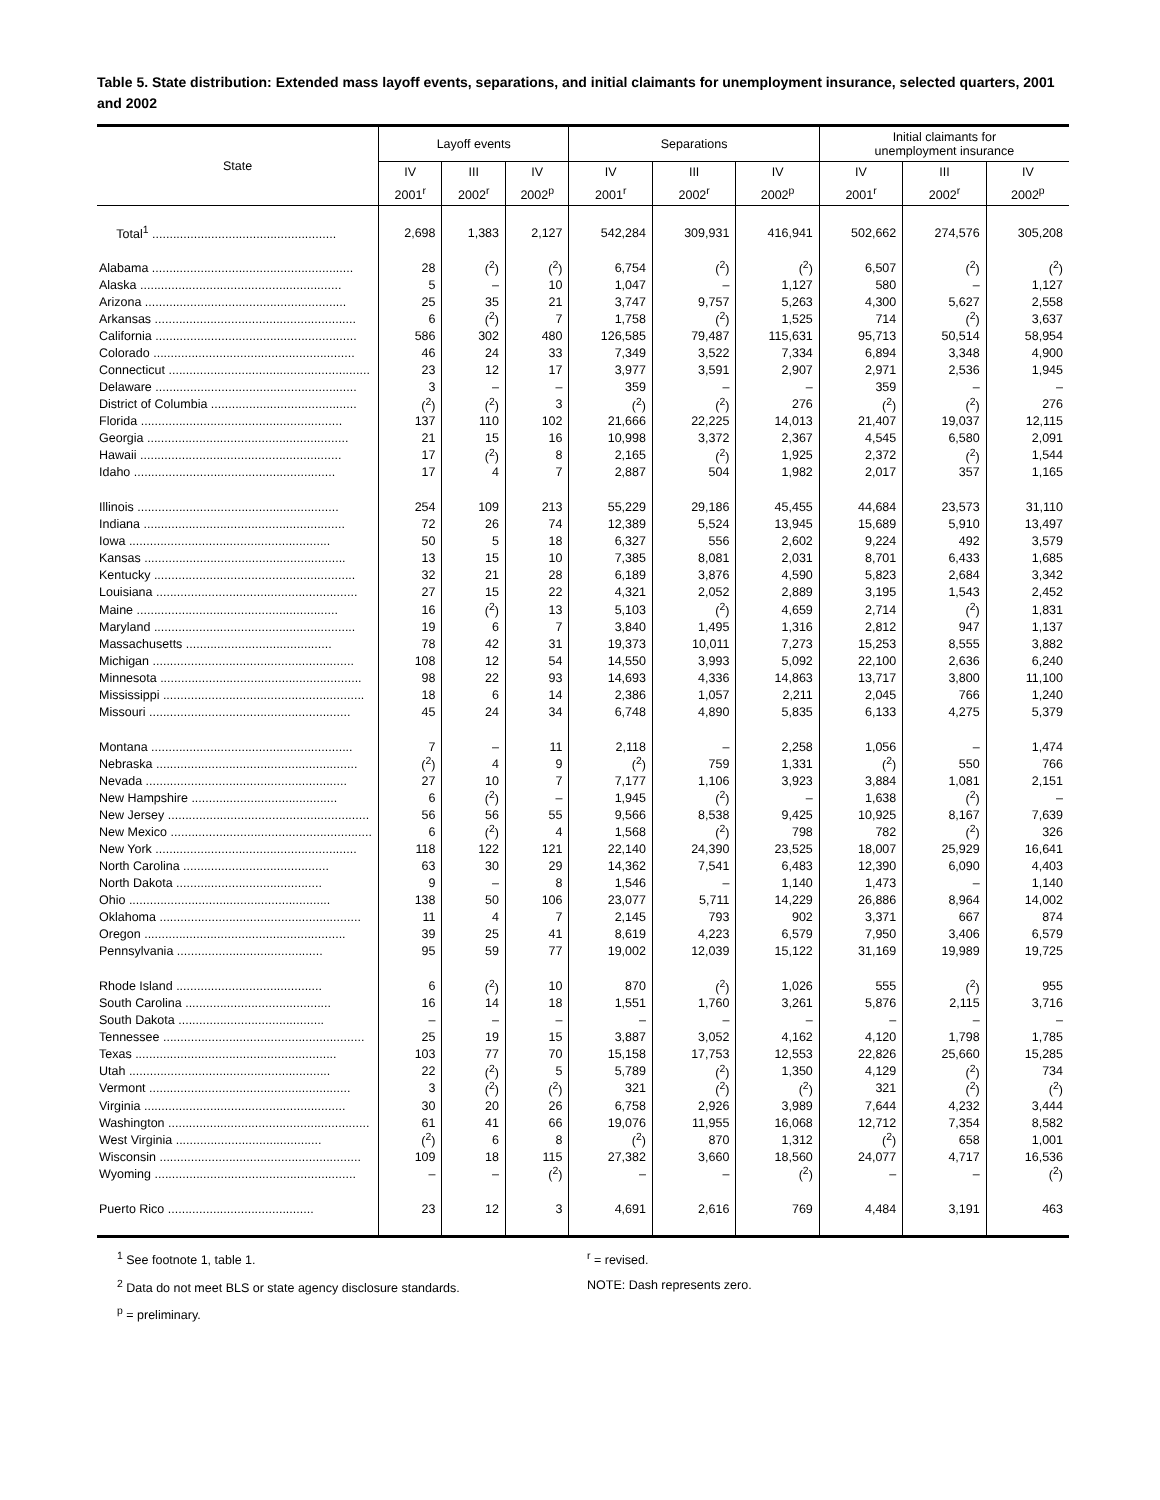Table 5. State distribution: Extended mass layoff events, separations, and initial claimants for unemployment insurance, selected quarters, 2001 and 2002
| State | Layoff events | | | Separations | | | Initial claimants for unemployment insurance | | |
| --- | --- | --- | --- | --- | --- | --- | --- | --- | --- |
| | IV | III | IV | IV | III | IV | IV | III | IV |
| | 2001<sup>r</sup> | 2002<sup>r</sup> | 2002<sup>p</sup> | 2001<sup>r</sup> | 2002<sup>r</sup> | 2002<sup>p</sup> | 2001<sup>r</sup> | 2002<sup>r</sup> | 2002<sup>p</sup> |
| Total<sup>1</sup> ..................................................... | 2,698 | 1,383 | 2,127 | 542,284 | 309,931 | 416,941 | 502,662 | 274,576 | 305,208 |
| Alabama .......................................................... | 28 | (<sup>2</sup>) | (<sup>2</sup>) | 6,754 | (<sup>2</sup>) | (<sup>2</sup>) | 6,507 | (<sup>2</sup>) | (<sup>2</sup>) |
| Alaska .......................................................... | 5 | – | 10 | 1,047 | – | 1,127 | 580 | – | 1,127 |
| Arizona .......................................................... | 25 | 35 | 21 | 3,747 | 9,757 | 5,263 | 4,300 | 5,627 | 2,558 |
| Arkansas .......................................................... | 6 | (<sup>2</sup>) | 7 | 1,758 | (<sup>2</sup>) | 1,525 | 714 | (<sup>2</sup>) | 3,637 |
| California .......................................................... | 586 | 302 | 480 | 126,585 | 79,487 | 115,631 | 95,713 | 50,514 | 58,954 |
| Colorado .......................................................... | 46 | 24 | 33 | 7,349 | 3,522 | 7,334 | 6,894 | 3,348 | 4,900 |
| Connecticut .......................................................... | 23 | 12 | 17 | 3,977 | 3,591 | 2,907 | 2,971 | 2,536 | 1,945 |
| Delaware .......................................................... | 3 | – | – | 359 | – | – | 359 | – | – |
| District of Columbia .......................................... | (<sup>2</sup>) | (<sup>2</sup>) | 3 | (<sup>2</sup>) | (<sup>2</sup>) | 276 | (<sup>2</sup>) | (<sup>2</sup>) | 276 |
| Florida .......................................................... | 137 | 110 | 102 | 21,666 | 22,225 | 14,013 | 21,407 | 19,037 | 12,115 |
| Georgia .......................................................... | 21 | 15 | 16 | 10,998 | 3,372 | 2,367 | 4,545 | 6,580 | 2,091 |
| Hawaii .......................................................... | 17 | (<sup>2</sup>) | 8 | 2,165 | (<sup>2</sup>) | 1,925 | 2,372 | (<sup>2</sup>) | 1,544 |
| Idaho .......................................................... | 17 | 4 | 7 | 2,887 | 504 | 1,982 | 2,017 | 357 | 1,165 |
| Illinois .......................................................... | 254 | 109 | 213 | 55,229 | 29,186 | 45,455 | 44,684 | 23,573 | 31,110 |
| Indiana .......................................................... | 72 | 26 | 74 | 12,389 | 5,524 | 13,945 | 15,689 | 5,910 | 13,497 |
| Iowa .......................................................... | 50 | 5 | 18 | 6,327 | 556 | 2,602 | 9,224 | 492 | 3,579 |
| Kansas .......................................................... | 13 | 15 | 10 | 7,385 | 8,081 | 2,031 | 8,701 | 6,433 | 1,685 |
| Kentucky .......................................................... | 32 | 21 | 28 | 6,189 | 3,876 | 4,590 | 5,823 | 2,684 | 3,342 |
| Louisiana .......................................................... | 27 | 15 | 22 | 4,321 | 2,052 | 2,889 | 3,195 | 1,543 | 2,452 |
| Maine .......................................................... | 16 | (<sup>2</sup>) | 13 | 5,103 | (<sup>2</sup>) | 4,659 | 2,714 | (<sup>2</sup>) | 1,831 |
| Maryland .......................................................... | 19 | 6 | 7 | 3,840 | 1,495 | 1,316 | 2,812 | 947 | 1,137 |
| Massachusetts .......................................... | 78 | 42 | 31 | 19,373 | 10,011 | 7,273 | 15,253 | 8,555 | 3,882 |
| Michigan .......................................................... | 108 | 12 | 54 | 14,550 | 3,993 | 5,092 | 22,100 | 2,636 | 6,240 |
| Minnesota .......................................................... | 98 | 22 | 93 | 14,693 | 4,336 | 14,863 | 13,717 | 3,800 | 11,100 |
| Mississippi .......................................................... | 18 | 6 | 14 | 2,386 | 1,057 | 2,211 | 2,045 | 766 | 1,240 |
| Missouri .......................................................... | 45 | 24 | 34 | 6,748 | 4,890 | 5,835 | 6,133 | 4,275 | 5,379 |
| Montana .......................................................... | 7 | – | 11 | 2,118 | – | 2,258 | 1,056 | – | 1,474 |
| Nebraska .......................................................... | (<sup>2</sup>) | 4 | 9 | (<sup>2</sup>) | 759 | 1,331 | (<sup>2</sup>) | 550 | 766 |
| Nevada .......................................................... | 27 | 10 | 7 | 7,177 | 1,106 | 3,923 | 3,884 | 1,081 | 2,151 |
| New Hampshire .......................................... | 6 | (<sup>2</sup>) | – | 1,945 | (<sup>2</sup>) | – | 1,638 | (<sup>2</sup>) | – |
| New Jersey .......................................................... | 56 | 56 | 55 | 9,566 | 8,538 | 9,425 | 10,925 | 8,167 | 7,639 |
| New Mexico .......................................................... | 6 | (<sup>2</sup>) | 4 | 1,568 | (<sup>2</sup>) | 798 | 782 | (<sup>2</sup>) | 326 |
| New York .......................................................... | 118 | 122 | 121 | 22,140 | 24,390 | 23,525 | 18,007 | 25,929 | 16,641 |
| North Carolina .......................................... | 63 | 30 | 29 | 14,362 | 7,541 | 6,483 | 12,390 | 6,090 | 4,403 |
| North Dakota .......................................... | 9 | – | 8 | 1,546 | – | 1,140 | 1,473 | – | 1,140 |
| Ohio .......................................................... | 138 | 50 | 106 | 23,077 | 5,711 | 14,229 | 26,886 | 8,964 | 14,002 |
| Oklahoma .......................................................... | 11 | 4 | 7 | 2,145 | 793 | 902 | 3,371 | 667 | 874 |
| Oregon .......................................................... | 39 | 25 | 41 | 8,619 | 4,223 | 6,579 | 7,950 | 3,406 | 6,579 |
| Pennsylvania .......................................... | 95 | 59 | 77 | 19,002 | 12,039 | 15,122 | 31,169 | 19,989 | 19,725 |
| Rhode Island .......................................... | 6 | (<sup>2</sup>) | 10 | 870 | (<sup>2</sup>) | 1,026 | 555 | (<sup>2</sup>) | 955 |
| South Carolina .......................................... | 16 | 14 | 18 | 1,551 | 1,760 | 3,261 | 5,876 | 2,115 | 3,716 |
| South Dakota .......................................... | – | – | – | – | – | – | – | – | – |
| Tennessee .......................................................... | 25 | 19 | 15 | 3,887 | 3,052 | 4,162 | 4,120 | 1,798 | 1,785 |
| Texas .......................................................... | 103 | 77 | 70 | 15,158 | 17,753 | 12,553 | 22,826 | 25,660 | 15,285 |
| Utah .......................................................... | 22 | (<sup>2</sup>) | 5 | 5,789 | (<sup>2</sup>) | 1,350 | 4,129 | (<sup>2</sup>) | 734 |
| Vermont .......................................................... | 3 | (<sup>2</sup>) | (<sup>2</sup>) | 321 | (<sup>2</sup>) | (<sup>2</sup>) | 321 | (<sup>2</sup>) | (<sup>2</sup>) |
| Virginia .......................................................... | 30 | 20 | 26 | 6,758 | 2,926 | 3,989 | 7,644 | 4,232 | 3,444 |
| Washington .......................................................... | 61 | 41 | 66 | 19,076 | 11,955 | 16,068 | 12,712 | 7,354 | 8,582 |
| West Virginia .......................................... | (<sup>2</sup>) | 6 | 8 | (<sup>2</sup>) | 870 | 1,312 | (<sup>2</sup>) | 658 | 1,001 |
| Wisconsin .......................................................... | 109 | 18 | 115 | 27,382 | 3,660 | 18,560 | 24,077 | 4,717 | 16,536 |
| Wyoming .......................................................... | – | – | (<sup>2</sup>) | – | – | (<sup>2</sup>) | – | – | (<sup>2</sup>) |
| Puerto Rico .......................................... | 23 | 12 | 3 | 4,691 | 2,616 | 769 | 4,484 | 3,191 | 463 |
<sup>1</sup> See footnote 1, table 1.
<sup>2</sup> Data do not meet BLS or state agency disclosure standards.
<sup>p</sup> = preliminary.
<sup>r</sup> = revised.
NOTE: Dash represents zero.